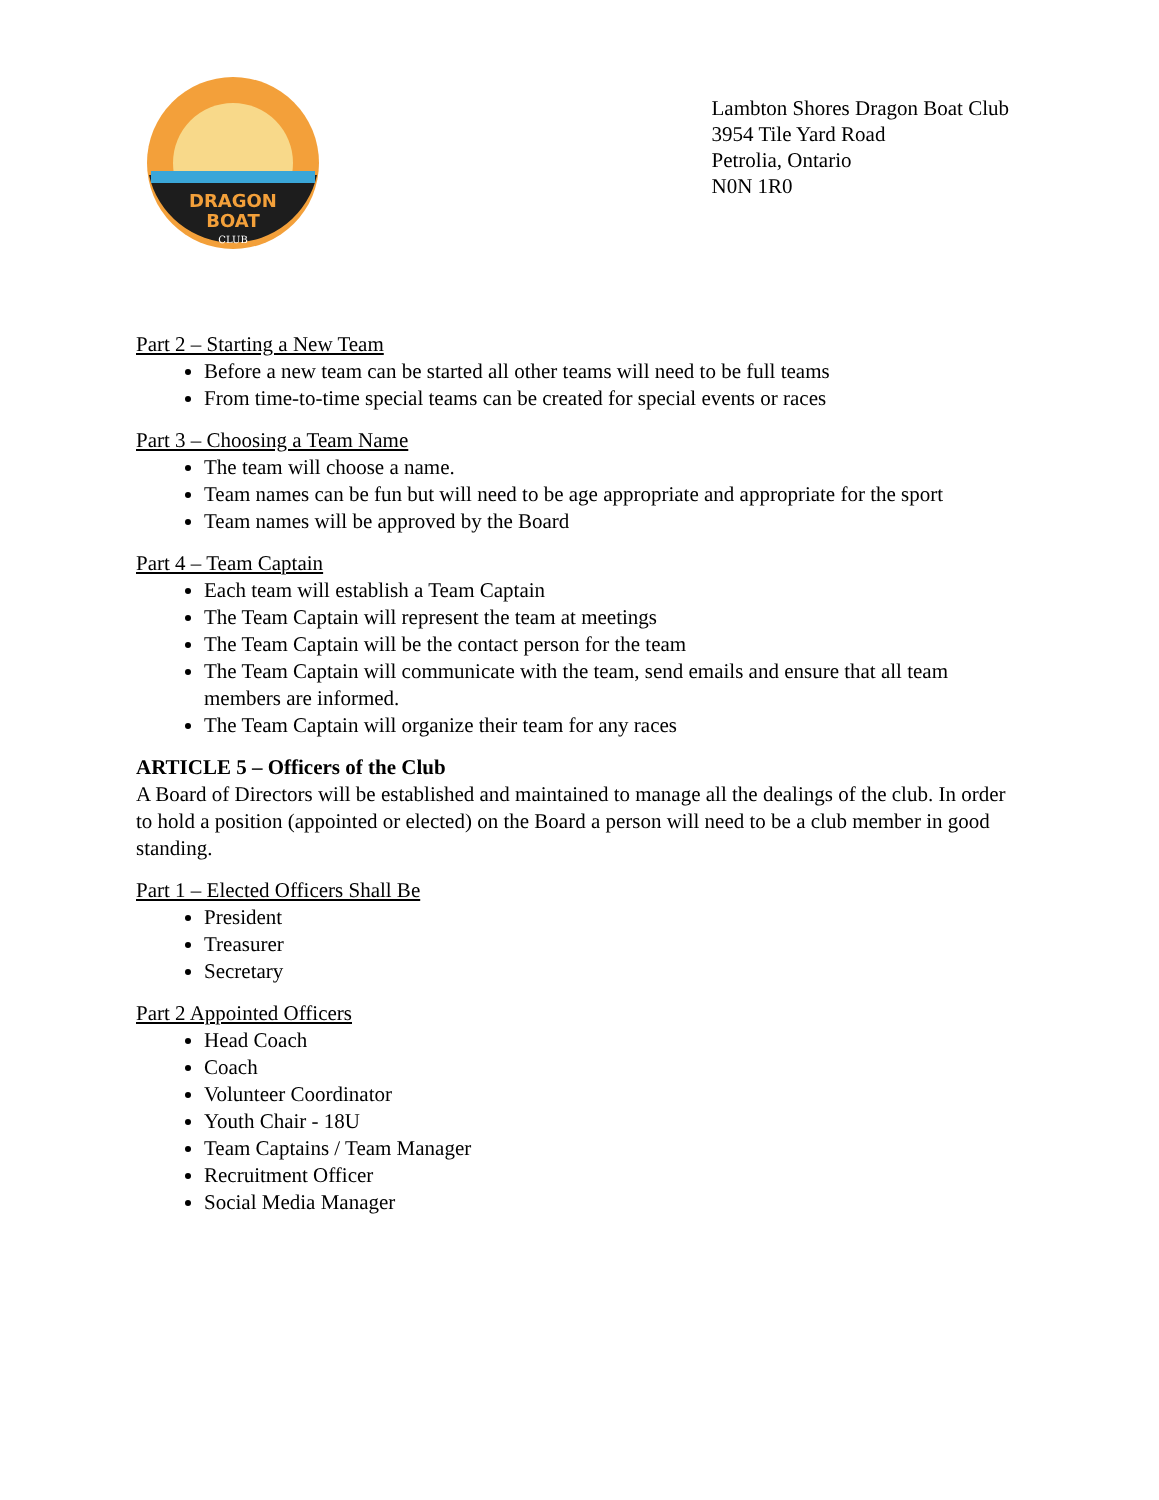DRAGON
BOAT
CLUB
Lambton Shores Dragon Boat Club
3954 Tile Yard Road
Petrolia, Ontario
N0N 1R0
Part 2 – Starting a New Team
Before a new team can be started all other teams will need to be full teams
From time-to-time special teams can be created for special events or races
Part 3 – Choosing a Team Name
The team will choose a name.
Team names can be fun but will need to be age appropriate and appropriate for the sport
Team names will be approved by the Board
Part 4 – Team Captain
Each team will establish a Team Captain
The Team Captain will represent the team at meetings
The Team Captain will be the contact person for the team
The Team Captain will communicate with the team, send emails and ensure that all team members are informed.
The Team Captain will organize their team for any races
ARTICLE 5 – Officers of the Club
A Board of Directors will be established and maintained to manage all the dealings of the club. In order to hold a position (appointed or elected) on the Board a person will need to be a club member in good standing.
Part 1 – Elected Officers Shall Be
President
Treasurer
Secretary
Part 2 Appointed Officers
Head Coach
Coach
Volunteer Coordinator
Youth Chair - 18U
Team Captains / Team Manager
Recruitment Officer
Social Media Manager